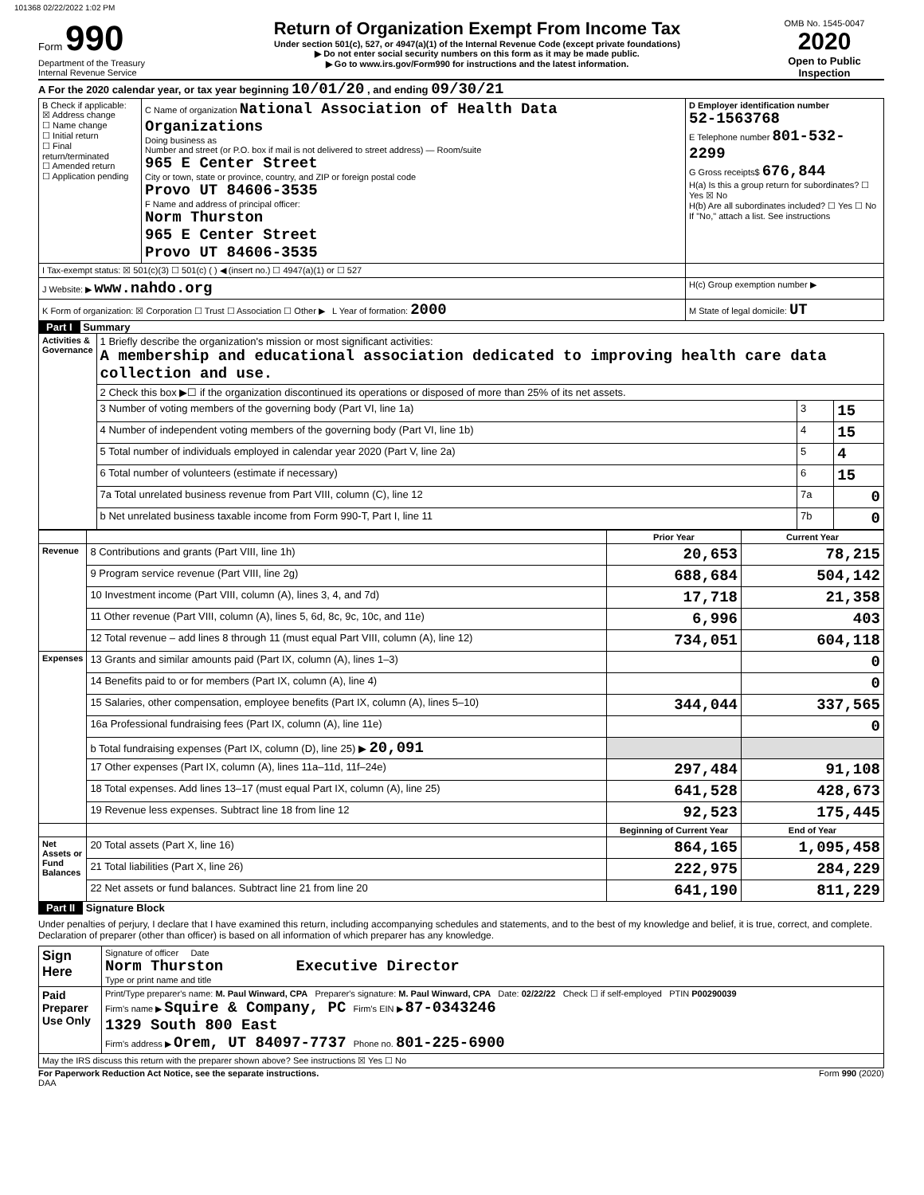101368 02/22/2022 1:02 PM
Form 990
Department of the Treasury
Internal Revenue Service
Return of Organization Exempt From Income Tax
Under section 501(c), 527, or 4947(a)(1) of the Internal Revenue Code (except private foundations)
▶ Do not enter social security numbers on this form as it may be made public.
▶ Go to www.irs.gov/Form990 for instructions and the latest information.
OMB No. 1545-0047
2020
Open to Public Inspection
A For the 2020 calendar year, or tax year beginning 10/01/20 , and ending 09/30/21
| B Check if applicable: ☒ Address change ☐ Name change ☐ Initial return ☐ Final return/terminated ☐ Amended return ☐ Application pending | C Name of organization National Association of Health Data Organizations Doing business as Number and street (or P.O. box if mail is not delivered to street address) — Room/suite 965 E Center Street City or town, state or province, country, and ZIP or foreign postal code Provo UT 84606-3535 F Name and address of principal officer: Norm Thurston 965 E Center Street Provo UT 84606-3535 | D Employer identification number 52-1563768 E Telephone number 801-532-2299 G Gross receipts$ 676,844 H(a) Is this a group return for subordinates? ☐ Yes ☒ No H(b) Are all subordinates included? ☐ Yes ☐ No If "No," attach a list. See instructions |
| I Tax-exempt status: ☒ 501(c)(3) ☐ 501(c) ( ) ◀ (insert no.) ☐ 4947(a)(1) or ☐ 527 | | |
| J Website: ▶ www.nahdo.org | | H(c) Group exemption number ▶ |
| K Form of organization: ☒ Corporation ☐ Trust ☐ Association ☐ Other ▶ L Year of formation: 2000 | | M State of legal domicile: UT |
Part I Summary
| Activities & Governance | 1 Briefly describe the organization's mission or most significant activities: A membership and educational association dedicated to improving health care data collection and use. | | |
| | 2 Check this box ▶☐ if the organization discontinued its operations or disposed of more than 25% of its net assets. | | |
| | 3 Number of voting members of the governing body (Part VI, line 1a) | 3 | 15 |
| | 4 Number of independent voting members of the governing body (Part VI, line 1b) | 4 | 15 |
| | 5 Total number of individuals employed in calendar year 2020 (Part V, line 2a) | 5 | 4 |
| | 6 Total number of volunteers (estimate if necessary) | 6 | 15 |
| | 7a Total unrelated business revenue from Part VIII, column (C), line 12 | 7a | 0 |
| | b Net unrelated business taxable income from Form 990-T, Part I, line 11 | 7b | 0 |
| | | Prior Year | Current Year |
| --- | --- | --- | --- |
| Revenue | 8 Contributions and grants (Part VIII, line 1h) | 20,653 | 78,215 |
| | 9 Program service revenue (Part VIII, line 2g) | 688,684 | 504,142 |
| | 10 Investment income (Part VIII, column (A), lines 3, 4, and 7d) | 17,718 | 21,358 |
| | 11 Other revenue (Part VIII, column (A), lines 5, 6d, 8c, 9c, 10c, and 11e) | 6,996 | 403 |
| | 12 Total revenue – add lines 8 through 11 (must equal Part VIII, column (A), line 12) | 734,051 | 604,118 |
| Expenses | 13 Grants and similar amounts paid (Part IX, column (A), lines 1–3) | | 0 |
| | 14 Benefits paid to or for members (Part IX, column (A), line 4) | | 0 |
| | 15 Salaries, other compensation, employee benefits (Part IX, column (A), lines 5–10) | 344,044 | 337,565 |
| | 16a Professional fundraising fees (Part IX, column (A), line 11e) | | 0 |
| | b Total fundraising expenses (Part IX, column (D), line 25) ▶ 20,091 | | |
| | 17 Other expenses (Part IX, column (A), lines 11a–11d, 11f–24e) | 297,484 | 91,108 |
| | 18 Total expenses. Add lines 13–17 (must equal Part IX, column (A), line 25) | 641,528 | 428,673 |
| | 19 Revenue less expenses. Subtract line 18 from line 12 | 92,523 | 175,445 |
| | | Beginning of Current Year | End of Year |
| Net Assets or Fund Balances | 20 Total assets (Part X, line 16) | 864,165 | 1,095,458 |
| | 21 Total liabilities (Part X, line 26) | 222,975 | 284,229 |
| | 22 Net assets or fund balances. Subtract line 21 from line 20 | 641,190 | 811,229 |
Part II Signature Block
Under penalties of perjury, I declare that I have examined this return, including accompanying schedules and statements, and to the best of my knowledge and belief, it is true, correct, and complete. Declaration of preparer (other than officer) is based on all information of which preparer has any knowledge.
| Sign Here | Signature of officer Date Norm Thurston Executive Director Type or print name and title |
| Paid Preparer Use Only | Print/Type preparer's name: M. Paul Winward, CPA Preparer's signature: M. Paul Winward, CPA Date: 02/22/22 Check ☐ if self-employed PTIN P00290039 Firm's name ▶ Squire & Company, PC Firm's EIN ▶ 87-0343246 1329 South 800 East Firm's address ▶ Orem, UT 84097-7737 Phone no. 801-225-6900 |
| May the IRS discuss this return with the preparer shown above? See instructions ☒ Yes ☐ No | |
For Paperwork Reduction Act Notice, see the separate instructions.
DAA Form 990 (2020)